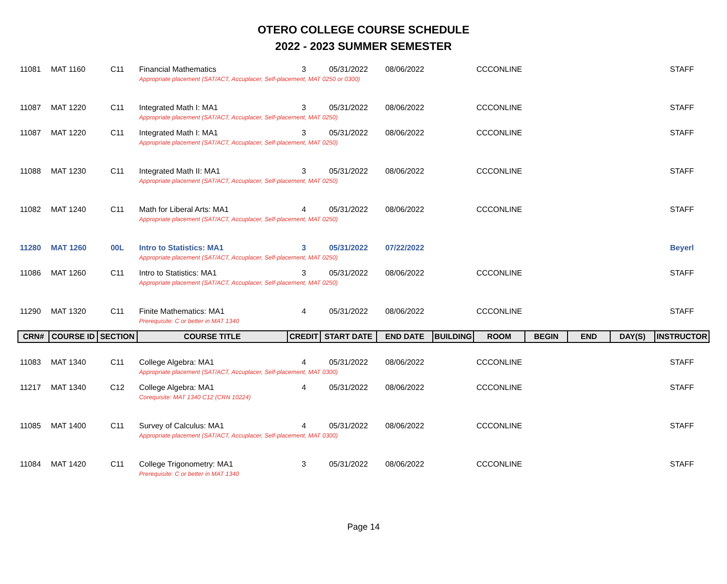OTERO COLLEGE COURSE SCHEDULE
2022 - 2023 SUMMER SEMESTER
| 11081 | MAT 1160 | C11 | Financial Mathematics | 3 | 05/31/2022 | 08/06/2022 | | CCCONLINE | | | | STAFF |
| | | | Appropriate placement (SAT/ACT, Accuplacer, Self-placement, MAT 0250 or 0300) | | | | | | | | | |
| 11087 | MAT 1220 | C11 | Integrated Math I: MA1 | 3 | 05/31/2022 | 08/06/2022 | | CCCONLINE | | | | STAFF |
| | | | Appropriate placement (SAT/ACT, Accuplacer, Self-placement, MAT 0250) | | | | | | | | | |
| 11087 | MAT 1220 | C11 | Integrated Math I: MA1 | 3 | 05/31/2022 | 08/06/2022 | | CCCONLINE | | | | STAFF |
| | | | Appropriate placement (SAT/ACT, Accuplacer, Self-placement, MAT 0250) | | | | | | | | | |
| 11088 | MAT 1230 | C11 | Integrated Math II: MA1 | 3 | 05/31/2022 | 08/06/2022 | | CCCONLINE | | | | STAFF |
| | | | Appropriate placement (SAT/ACT, Accuplacer, Self-placement, MAT 0250) | | | | | | | | | |
| 11082 | MAT 1240 | C11 | Math for Liberal Arts: MA1 | 4 | 05/31/2022 | 08/06/2022 | | CCCONLINE | | | | STAFF |
| | | | Appropriate placement (SAT/ACT, Accuplacer, Self-placement, MAT 0250) | | | | | | | | | |
| 11280 | MAT 1260 | 00L | Intro to Statistics: MA1 | 3 | 05/31/2022 | 07/22/2022 | | | | | | Beyerl |
| | | | Appropriate placement (SAT/ACT, Accuplacer, Self-placement, MAT 0250) | | | | | | | | | |
| 11086 | MAT 1260 | C11 | Intro to Statistics: MA1 | 3 | 05/31/2022 | 08/06/2022 | | CCCONLINE | | | | STAFF |
| | | | Appropriate placement (SAT/ACT, Accuplacer, Self-placement, MAT 0250) | | | | | | | | | |
| 11290 | MAT 1320 | C11 | Finite Mathematics: MA1 | 4 | 05/31/2022 | 08/06/2022 | | CCCONLINE | | | | STAFF |
| | | | Prerequisite: C or better in MAT 1340 | | | | | | | | | |
| CRN# | COURSE ID | SECTION | COURSE TITLE | CREDIT | START DATE | END DATE | BUILDING | ROOM | BEGIN | END | DAY(S) | INSTRUCTOR |
| 11083 | MAT 1340 | C11 | College Algebra: MA1 | 4 | 05/31/2022 | 08/06/2022 | | CCCONLINE | | | | STAFF |
| | | | Appropriate placement (SAT/ACT, Accuplacer, Self-placement, MAT 0300) | | | | | | | | | |
| 11217 | MAT 1340 | C12 | College Algebra: MA1 | 4 | 05/31/2022 | 08/06/2022 | | CCCONLINE | | | | STAFF |
| | | | Corequisite: MAT 1340 C12 (CRN 10224) | | | | | | | | | |
| 11085 | MAT 1400 | C11 | Survey of Calculus: MA1 | 4 | 05/31/2022 | 08/06/2022 | | CCCONLINE | | | | STAFF |
| | | | Appropriate placement (SAT/ACT, Accuplacer, Self-placement, MAT 0300) | | | | | | | | | |
| 11084 | MAT 1420 | C11 | College Trigonometry: MA1 | 3 | 05/31/2022 | 08/06/2022 | | CCCONLINE | | | | STAFF |
| | | | Prerequisite: C or better in MAT 1340 | | | | | | | | | |
Page 14